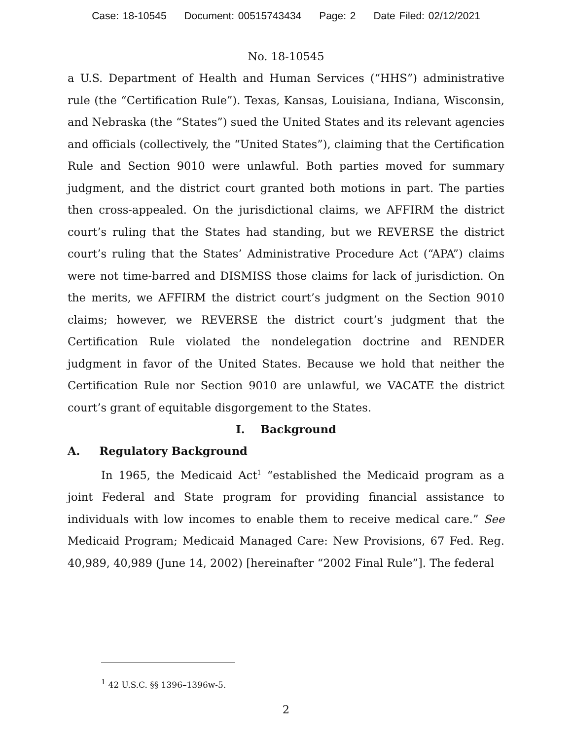Case: 18-10545 Document: 00515743434 Page: 2 Date Filed: 02/12/2021
No. 18-10545
a U.S. Department of Health and Human Services (“HHS”) administrative rule (the “Certification Rule”). Texas, Kansas, Louisiana, Indiana, Wisconsin, and Nebraska (the “States”) sued the United States and its relevant agencies and officials (collectively, the “United States”), claiming that the Certification Rule and Section 9010 were unlawful. Both parties moved for summary judgment, and the district court granted both motions in part. The parties then cross-appealed. On the jurisdictional claims, we AFFIRM the district court’s ruling that the States had standing, but we REVERSE the district court’s ruling that the States’ Administrative Procedure Act (“APA”) claims were not time-barred and DISMISS those claims for lack of jurisdiction. On the merits, we AFFIRM the district court’s judgment on the Section 9010 claims; however, we REVERSE the district court’s judgment that the Certification Rule violated the nondelegation doctrine and RENDER judgment in favor of the United States. Because we hold that neither the Certification Rule nor Section 9010 are unlawful, we VACATE the district court’s grant of equitable disgorgement to the States.
I. Background
A. Regulatory Background
In 1965, the Medicaid Act<sup>1</sup> “established the Medicaid program as a joint Federal and State program for providing financial assistance to individuals with low incomes to enable them to receive medical care.” See Medicaid Program; Medicaid Managed Care: New Provisions, 67 Fed. Reg. 40,989, 40,989 (June 14, 2002) [hereinafter “2002 Final Rule”]. The federal
<sup>1</sup> 42 U.S.C. §§ 1396–1396w-5.
2